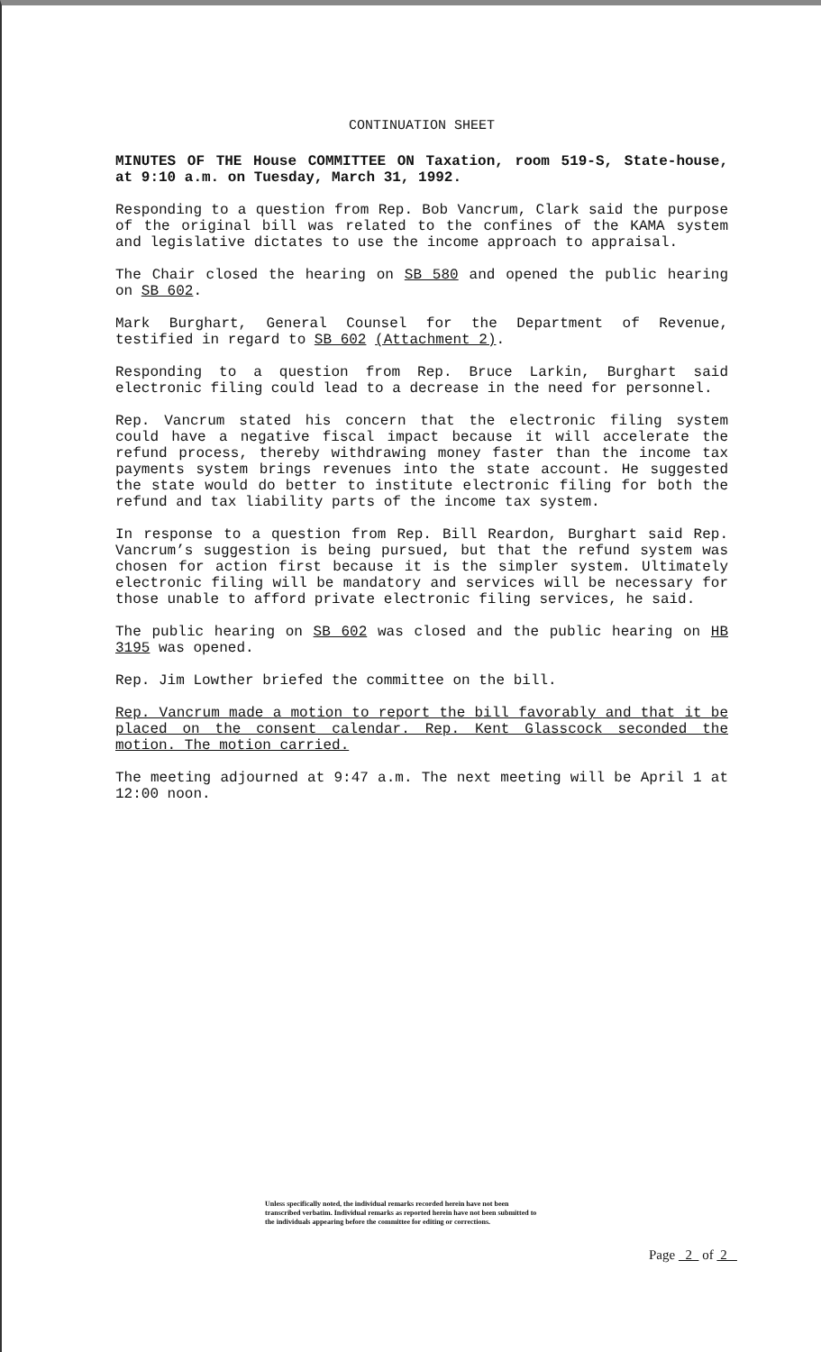CONTINUATION SHEET
MINUTES OF THE House COMMITTEE ON Taxation, room 519-S, State-house, at 9:10 a.m. on Tuesday, March 31, 1992.
Responding to a question from Rep. Bob Vancrum, Clark said the purpose of the original bill was related to the confines of the KAMA system and legislative dictates to use the income approach to appraisal.
The Chair closed the hearing on SB 580 and opened the public hearing on SB 602.
Mark Burghart, General Counsel for the Department of Revenue, testified in regard to SB 602 (Attachment 2).
Responding to a question from Rep. Bruce Larkin, Burghart said electronic filing could lead to a decrease in the need for personnel.
Rep. Vancrum stated his concern that the electronic filing system could have a negative fiscal impact because it will accelerate the refund process, thereby withdrawing money faster than the income tax payments system brings revenues into the state account. He suggested the state would do better to institute electronic filing for both the refund and tax liability parts of the income tax system.
In response to a question from Rep. Bill Reardon, Burghart said Rep. Vancrum’s suggestion is being pursued, but that the refund system was chosen for action first because it is the simpler system. Ultimately electronic filing will be mandatory and services will be necessary for those unable to afford private electronic filing services, he said.
The public hearing on SB 602 was closed and the public hearing on HB 3195 was opened.
Rep. Jim Lowther briefed the committee on the bill.
Rep. Vancrum made a motion to report the bill favorably and that it be placed on the consent calendar. Rep. Kent Glasscock seconded the motion. The motion carried.
The meeting adjourned at 9:47 a.m. The next meeting will be April 1 at 12:00 noon.
Unless specifically noted, the individual remarks recorded herein have not been transcribed verbatim. Individual remarks as reported herein have not been submitted to the individuals appearing before the committee for editing or corrections.
Page 2 of 2